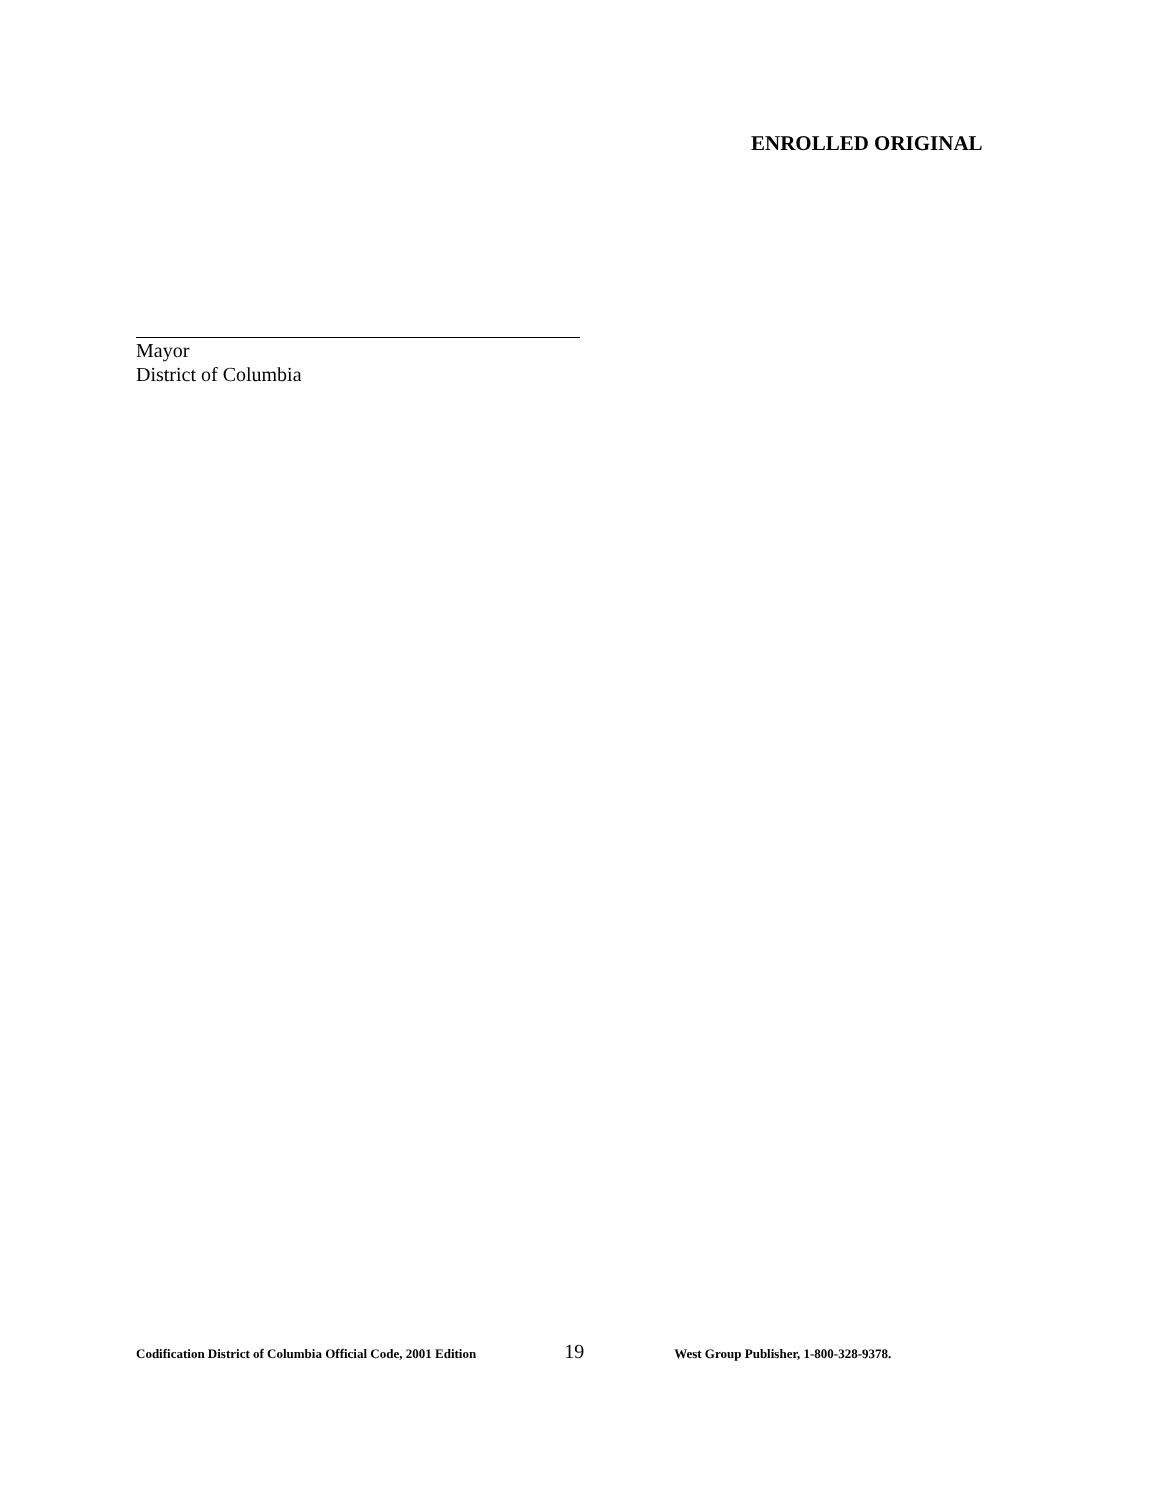ENROLLED ORIGINAL
Mayor
District of Columbia
Codification District of Columbia Official Code, 2001 Edition 19 West Group Publisher, 1-800-328-9378.